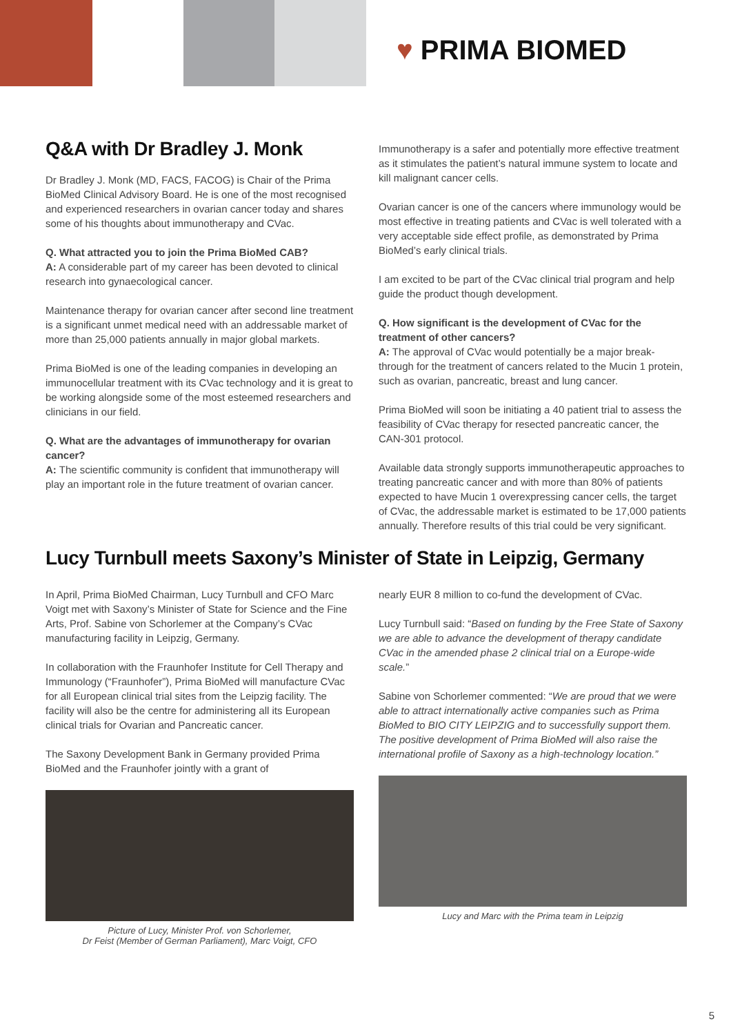♥ PRIMA BIOMED
Q&A with Dr Bradley J. Monk
Dr Bradley J. Monk (MD, FACS, FACOG) is Chair of the Prima BioMed Clinical Advisory Board. He is one of the most recognised and experienced researchers in ovarian cancer today and shares some of his thoughts about immunotherapy and CVac.
Q. What attracted you to join the Prima BioMed CAB?
A: A considerable part of my career has been devoted to clinical research into gynaecological cancer.
Maintenance therapy for ovarian cancer after second line treatment is a significant unmet medical need with an addressable market of more than 25,000 patients annually in major global markets.
Prima BioMed is one of the leading companies in developing an immunocellular treatment with its CVac technology and it is great to be working alongside some of the most esteemed researchers and clinicians in our field.
Q. What are the advantages of immunotherapy for ovarian cancer?
A: The scientific community is confident that immunotherapy will play an important role in the future treatment of ovarian cancer.
Immunotherapy is a safer and potentially more effective treatment as it stimulates the patient’s natural immune system to locate and kill malignant cancer cells.
Ovarian cancer is one of the cancers where immunology would be most effective in treating patients and CVac is well tolerated with a very acceptable side effect profile, as demonstrated by Prima BioMed’s early clinical trials.
I am excited to be part of the CVac clinical trial program and help guide the product though development.
Q. How significant is the development of CVac for the treatment of other cancers?
A: The approval of CVac would potentially be a major break-through for the treatment of cancers related to the Mucin 1 protein, such as ovarian, pancreatic, breast and lung cancer.
Prima BioMed will soon be initiating a 40 patient trial to assess the feasibility of CVac therapy for resected pancreatic cancer, the CAN-301 protocol.
Available data strongly supports immunotherapeutic approaches to treating pancreatic cancer and with more than 80% of patients expected to have Mucin 1 overexpressing cancer cells, the target of CVac, the addressable market is estimated to be 17,000 patients annually. Therefore results of this trial could be very significant.
Lucy Turnbull meets Saxony’s Minister of State in Leipzig, Germany
In April, Prima BioMed Chairman, Lucy Turnbull and CFO Marc Voigt met with Saxony’s Minister of State for Science and the Fine Arts, Prof. Sabine von Schorlemer at the Company’s CVac manufacturing facility in Leipzig, Germany.
In collaboration with the Fraunhofer Institute for Cell Therapy and Immunology (“Fraunhofer”), Prima BioMed will manufacture CVac for all European clinical trial sites from the Leipzig facility. The facility will also be the centre for administering all its European clinical trials for Ovarian and Pancreatic cancer.
The Saxony Development Bank in Germany provided Prima BioMed and the Fraunhofer jointly with a grant of
Picture of Lucy, Minister Prof. von Schorlemer,
Dr Feist (Member of German Parliament), Marc Voigt, CFO
nearly EUR 8 million to co-fund the development of CVac.
Lucy Turnbull said: “Based on funding by the Free State of Saxony we are able to advance the development of therapy candidate CVac in the amended phase 2 clinical trial on a Europe-wide scale.”
Sabine von Schorlemer commented: “We are proud that we were able to attract internationally active companies such as Prima BioMed to BIO CITY LEIPZIG and to successfully support them. The positive development of Prima BioMed will also raise the international profile of Saxony as a high-technology location.”
Lucy and Marc with the Prima team in Leipzig
5